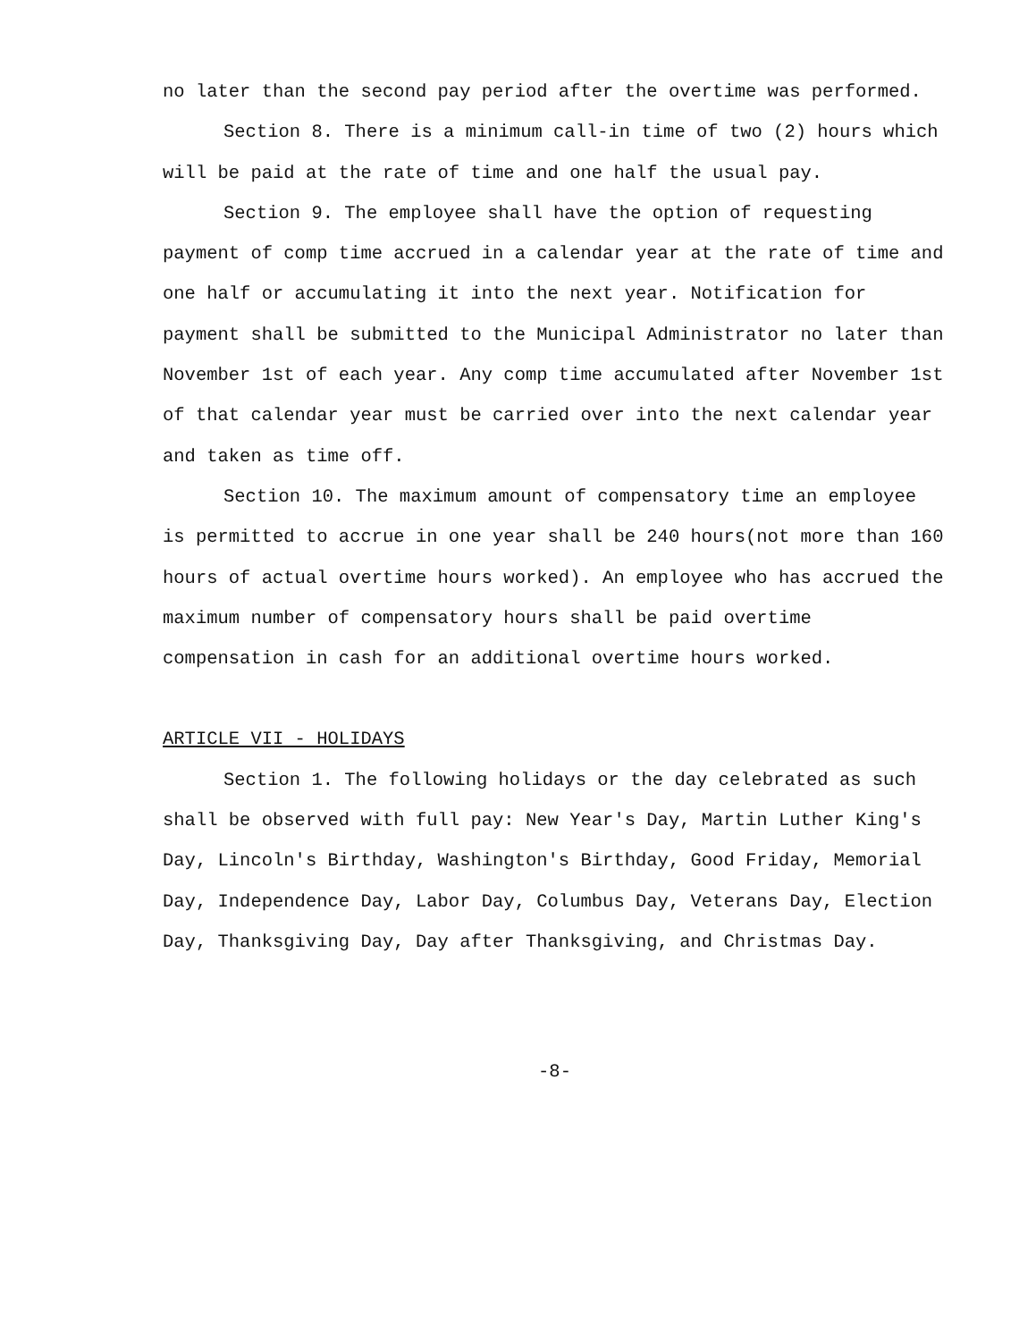no later than the second pay period after the overtime was performed.
Section 8. There is a minimum call-in time of two (2) hours which will be paid at the rate of time and one half the usual pay.
Section 9. The employee shall have the option of requesting payment of comp time accrued in a calendar year at the rate of time and one half or accumulating it into the next year. Notification for payment shall be submitted to the Municipal Administrator no later than November 1st of each year. Any comp time accumulated after November 1st of that calendar year must be carried over into the next calendar year and taken as time off.
Section 10. The maximum amount of compensatory time an employee is permitted to accrue in one year shall be 240 hours(not more than 160 hours of actual overtime hours worked). An employee who has accrued the maximum number of compensatory hours shall be paid overtime compensation in cash for an additional overtime hours worked.
ARTICLE VII - HOLIDAYS
Section 1. The following holidays or the day celebrated as such shall be observed with full pay: New Year's Day, Martin Luther King's Day, Lincoln's Birthday, Washington's Birthday, Good Friday, Memorial Day, Independence Day, Labor Day, Columbus Day, Veterans Day, Election Day, Thanksgiving Day, Day after Thanksgiving, and Christmas Day.
-8-